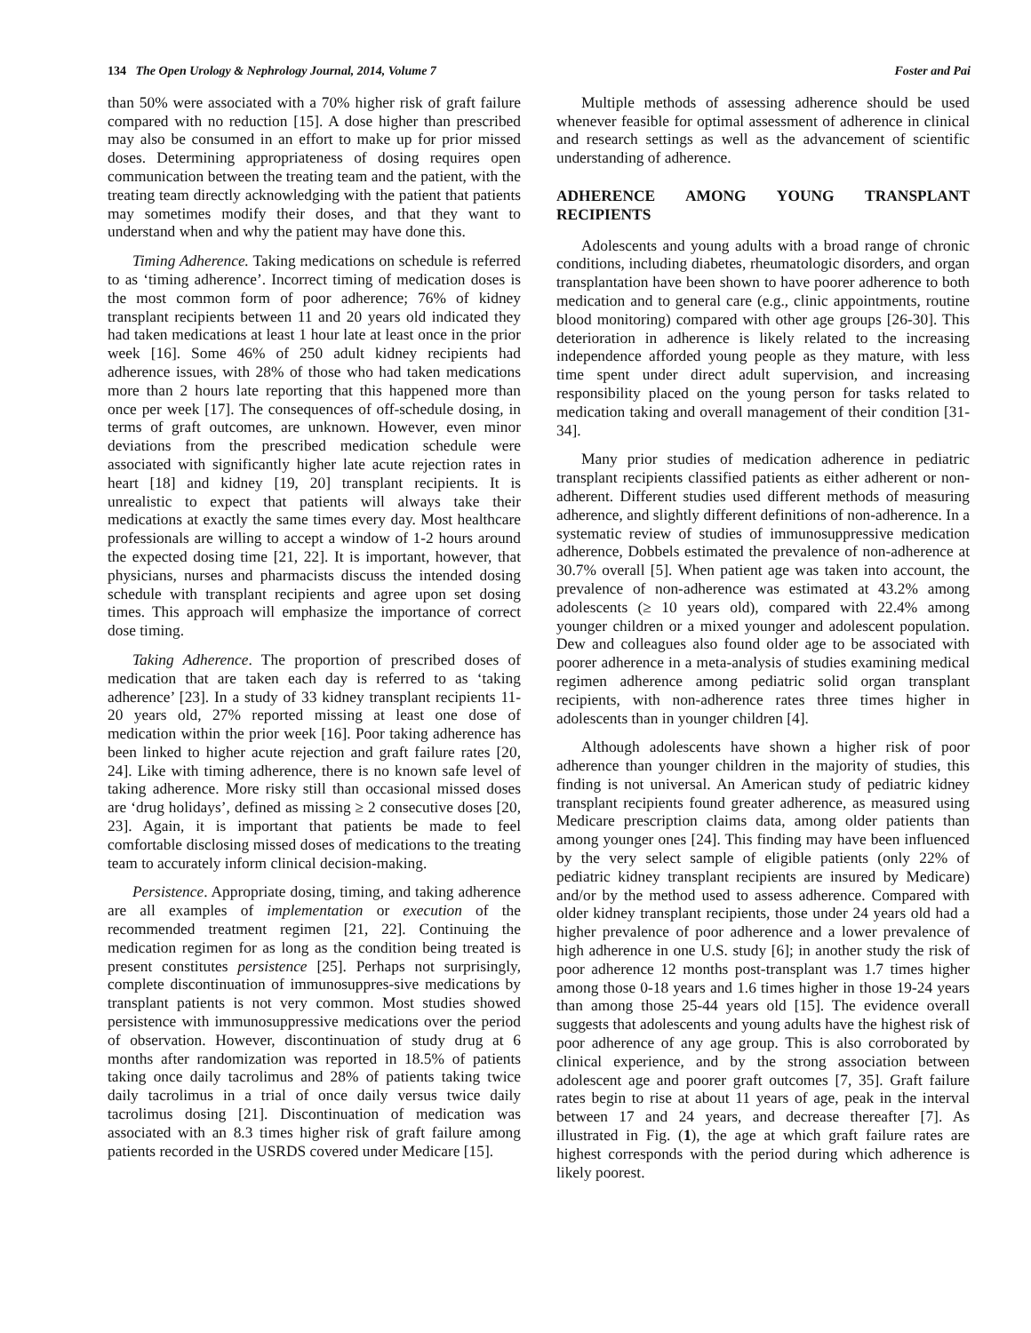134 The Open Urology & Nephrology Journal, 2014, Volume 7 Foster and Pai
than 50% were associated with a 70% higher risk of graft failure compared with no reduction [15]. A dose higher than prescribed may also be consumed in an effort to make up for prior missed doses. Determining appropriateness of dosing requires open communication between the treating team and the patient, with the treating team directly acknowledging with the patient that patients may sometimes modify their doses, and that they want to understand when and why the patient may have done this.
Timing Adherence. Taking medications on schedule is referred to as ‘timing adherence’. Incorrect timing of medication doses is the most common form of poor adherence; 76% of kidney transplant recipients between 11 and 20 years old indicated they had taken medications at least 1 hour late at least once in the prior week [16]. Some 46% of 250 adult kidney recipients had adherence issues, with 28% of those who had taken medications more than 2 hours late reporting that this happened more than once per week [17]. The consequences of off-schedule dosing, in terms of graft outcomes, are unknown. However, even minor deviations from the prescribed medication schedule were associated with significantly higher late acute rejection rates in heart [18] and kidney [19, 20] transplant recipients. It is unrealistic to expect that patients will always take their medications at exactly the same times every day. Most healthcare professionals are willing to accept a window of 1-2 hours around the expected dosing time [21, 22]. It is important, however, that physicians, nurses and pharmacists discuss the intended dosing schedule with transplant recipients and agree upon set dosing times. This approach will emphasize the importance of correct dose timing.
Taking Adherence. The proportion of prescribed doses of medication that are taken each day is referred to as ‘taking adherence’ [23]. In a study of 33 kidney transplant recipients 11-20 years old, 27% reported missing at least one dose of medication within the prior week [16]. Poor taking adherence has been linked to higher acute rejection and graft failure rates [20, 24]. Like with timing adherence, there is no known safe level of taking adherence. More risky still than occasional missed doses are ‘drug holidays’, defined as missing ≥ 2 consecutive doses [20, 23]. Again, it is important that patients be made to feel comfortable disclosing missed doses of medications to the treating team to accurately inform clinical decision-making.
Persistence. Appropriate dosing, timing, and taking adherence are all examples of implementation or execution of the recommended treatment regimen [21, 22]. Continuing the medication regimen for as long as the condition being treated is present constitutes persistence [25]. Perhaps not surprisingly, complete discontinuation of immunosuppres-sive medications by transplant patients is not very common. Most studies showed persistence with immunosuppressive medications over the period of observation. However, discontinuation of study drug at 6 months after randomization was reported in 18.5% of patients taking once daily tacrolimus and 28% of patients taking twice daily tacrolimus in a trial of once daily versus twice daily tacrolimus dosing [21]. Discontinuation of medication was associated with an 8.3 times higher risk of graft failure among patients recorded in the USRDS covered under Medicare [15].
Multiple methods of assessing adherence should be used whenever feasible for optimal assessment of adherence in clinical and research settings as well as the advancement of scientific understanding of adherence.
ADHERENCE AMONG YOUNG TRANSPLANT RECIPIENTS
Adolescents and young adults with a broad range of chronic conditions, including diabetes, rheumatologic disorders, and organ transplantation have been shown to have poorer adherence to both medication and to general care (e.g., clinic appointments, routine blood monitoring) compared with other age groups [26-30]. This deterioration in adherence is likely related to the increasing independence afforded young people as they mature, with less time spent under direct adult supervision, and increasing responsibility placed on the young person for tasks related to medication taking and overall management of their condition [31-34].
Many prior studies of medication adherence in pediatric transplant recipients classified patients as either adherent or non-adherent. Different studies used different methods of measuring adherence, and slightly different definitions of non-adherence. In a systematic review of studies of immunosuppressive medication adherence, Dobbels estimated the prevalence of non-adherence at 30.7% overall [5]. When patient age was taken into account, the prevalence of non-adherence was estimated at 43.2% among adolescents (≥ 10 years old), compared with 22.4% among younger children or a mixed younger and adolescent population. Dew and colleagues also found older age to be associated with poorer adherence in a meta-analysis of studies examining medical regimen adherence among pediatric solid organ transplant recipients, with non-adherence rates three times higher in adolescents than in younger children [4].
Although adolescents have shown a higher risk of poor adherence than younger children in the majority of studies, this finding is not universal. An American study of pediatric kidney transplant recipients found greater adherence, as measured using Medicare prescription claims data, among older patients than among younger ones [24]. This finding may have been influenced by the very select sample of eligible patients (only 22% of pediatric kidney transplant recipients are insured by Medicare) and/or by the method used to assess adherence. Compared with older kidney transplant recipients, those under 24 years old had a higher prevalence of poor adherence and a lower prevalence of high adherence in one U.S. study [6]; in another study the risk of poor adherence 12 months post-transplant was 1.7 times higher among those 0-18 years and 1.6 times higher in those 19-24 years than among those 25-44 years old [15]. The evidence overall suggests that adolescents and young adults have the highest risk of poor adherence of any age group. This is also corroborated by clinical experience, and by the strong association between adolescent age and poorer graft outcomes [7, 35]. Graft failure rates begin to rise at about 11 years of age, peak in the interval between 17 and 24 years, and decrease thereafter [7]. As illustrated in Fig. (1), the age at which graft failure rates are highest corresponds with the period during which adherence is likely poorest.